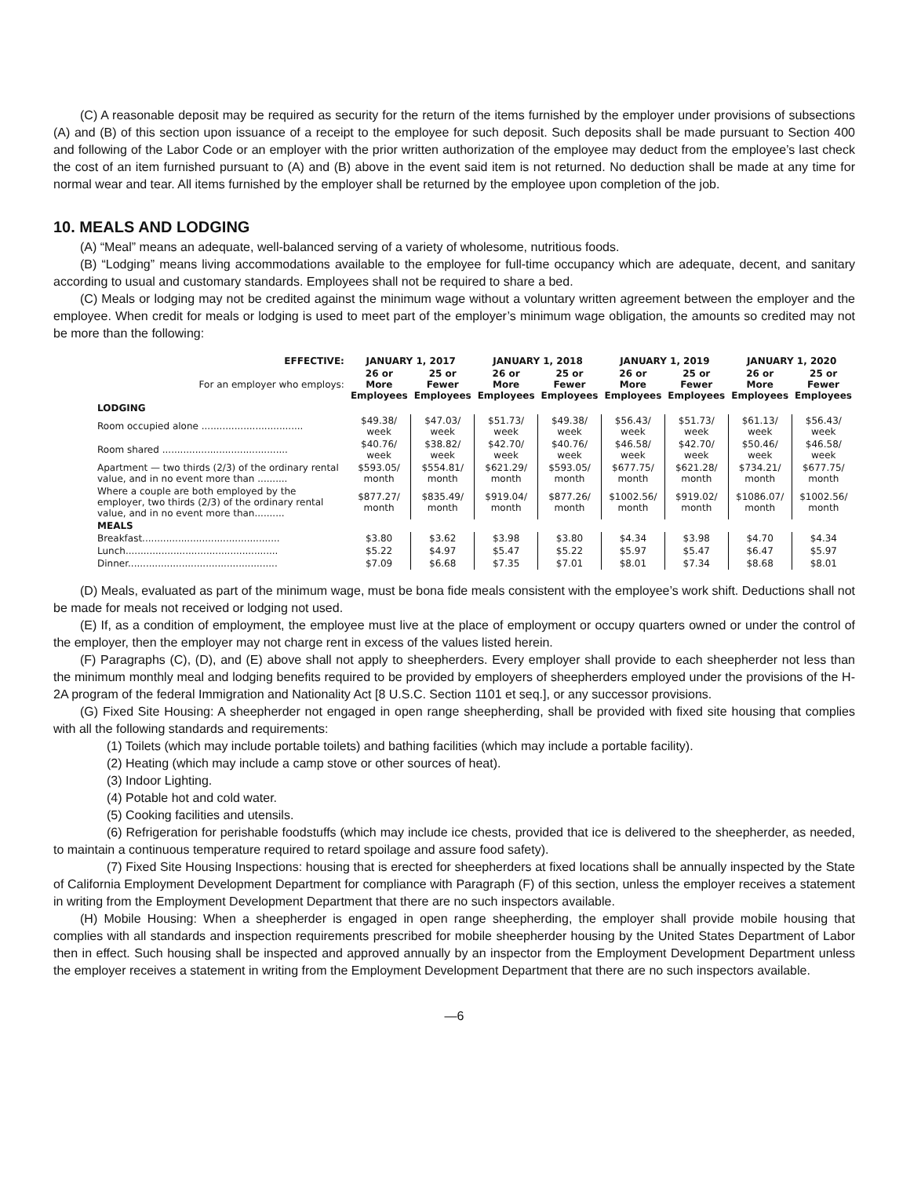(C) A reasonable deposit may be required as security for the return of the items furnished by the employer under provisions of subsections (A) and (B) of this section upon issuance of a receipt to the employee for such deposit. Such deposits shall be made pursuant to Section 400 and following of the Labor Code or an employer with the prior written authorization of the employee may deduct from the employee’s last check the cost of an item furnished pursuant to (A) and (B) above in the event said item is not returned. No deduction shall be made at any time for normal wear and tear. All items furnished by the employer shall be returned by the employee upon completion of the job.
10. MEALS AND LODGING
(A) “Meal” means an adequate, well-balanced serving of a variety of wholesome, nutritious foods.
(B) “Lodging” means living accommodations available to the employee for full-time occupancy which are adequate, decent, and sanitary according to usual and customary standards. Employees shall not be required to share a bed.
(C) Meals or lodging may not be credited against the minimum wage without a voluntary written agreement between the employer and the employee. When credit for meals or lodging is used to meet part of the employer’s minimum wage obligation, the amounts so credited may not be more than the following:
| EFFECTIVE: | JANUARY 1, 2017 | | JANUARY 1, 2018 | | JANUARY 1, 2019 | | JANUARY 1, 2020 | |
| --- | --- | --- | --- | --- | --- | --- | --- | --- |
| For an employer who employs: | 26 or More Employees | 25 or Fewer Employees | 26 or More Employees | 25 or Fewer Employees | 26 or More Employees | 25 or Fewer Employees | 26 or More Employees | 25 or Fewer Employees |
| LODGING | | | | | | | | |
| Room occupied alone .................................. | $49.38/ week | $47.03/ week | $51.73/ week | $49.38/ week | $56.43/ week | $51.73/ week | $61.13/ week | $56.43/ week |
| Room shared .......................................... | $40.76/ week | $38.82/ week | $42.70/ week | $40.76/ week | $46.58/ week | $42.70/ week | $50.46/ week | $46.58/ week |
| Apartment — two thirds (2/3) of the ordinary rental value, and in no event more than .......... | $593.05/ month | $554.81/ month | $621.29/ month | $593.05/ month | $677.75/ month | $621.28/ month | $734.21/ month | $677.75/ month |
| Where a couple are both employed by the employer, two thirds (2/3) of the ordinary rental value, and in no event more than.......... | $877.27/ month | $835.49/ month | $919.04/ month | $877.26/ month | $1002.56/ month | $919.02/ month | $1086.07/ month | $1002.56/ month |
| MEALS | | | | | | | | |
| Breakfast.............................................. | $3.80 | $3.62 | $3.98 | $3.80 | $4.34 | $3.98 | $4.70 | $4.34 |
| Lunch................................................... | $5.22 | $4.97 | $5.47 | $5.22 | $5.97 | $5.47 | $6.47 | $5.97 |
| Dinner.................................................. | $7.09 | $6.68 | $7.35 | $7.01 | $8.01 | $7.34 | $8.68 | $8.01 |
(D) Meals, evaluated as part of the minimum wage, must be bona fide meals consistent with the employee’s work shift. Deductions shall not be made for meals not received or lodging not used.
(E) If, as a condition of employment, the employee must live at the place of employment or occupy quarters owned or under the control of the employer, then the employer may not charge rent in excess of the values listed herein.
(F) Paragraphs (C), (D), and (E) above shall not apply to sheepherders. Every employer shall provide to each sheepherder not less than the minimum monthly meal and lodging benefits required to be provided by employers of sheepherders employed under the provisions of the H-2A program of the federal Immigration and Nationality Act [8 U.S.C. Section 1101 et seq.], or any successor provisions.
(G) Fixed Site Housing: A sheepherder not engaged in open range sheepherding, shall be provided with fixed site housing that complies with all the following standards and requirements:
(1) Toilets (which may include portable toilets) and bathing facilities (which may include a portable facility).
(2) Heating (which may include a camp stove or other sources of heat).
(3) Indoor Lighting.
(4) Potable hot and cold water.
(5) Cooking facilities and utensils.
(6) Refrigeration for perishable foodstuffs (which may include ice chests, provided that ice is delivered to the sheepherder, as needed, to maintain a continuous temperature required to retard spoilage and assure food safety).
(7) Fixed Site Housing Inspections: housing that is erected for sheepherders at fixed locations shall be annually inspected by the State of California Employment Development Department for compliance with Paragraph (F) of this section, unless the employer receives a statement in writing from the Employment Development Department that there are no such inspectors available.
(H) Mobile Housing: When a sheepherder is engaged in open range sheepherding, the employer shall provide mobile housing that complies with all standards and inspection requirements prescribed for mobile sheepherder housing by the United States Department of Labor then in effect. Such housing shall be inspected and approved annually by an inspector from the Employment Development Department unless the employer receives a statement in writing from the Employment Development Department that there are no such inspectors available.
—6